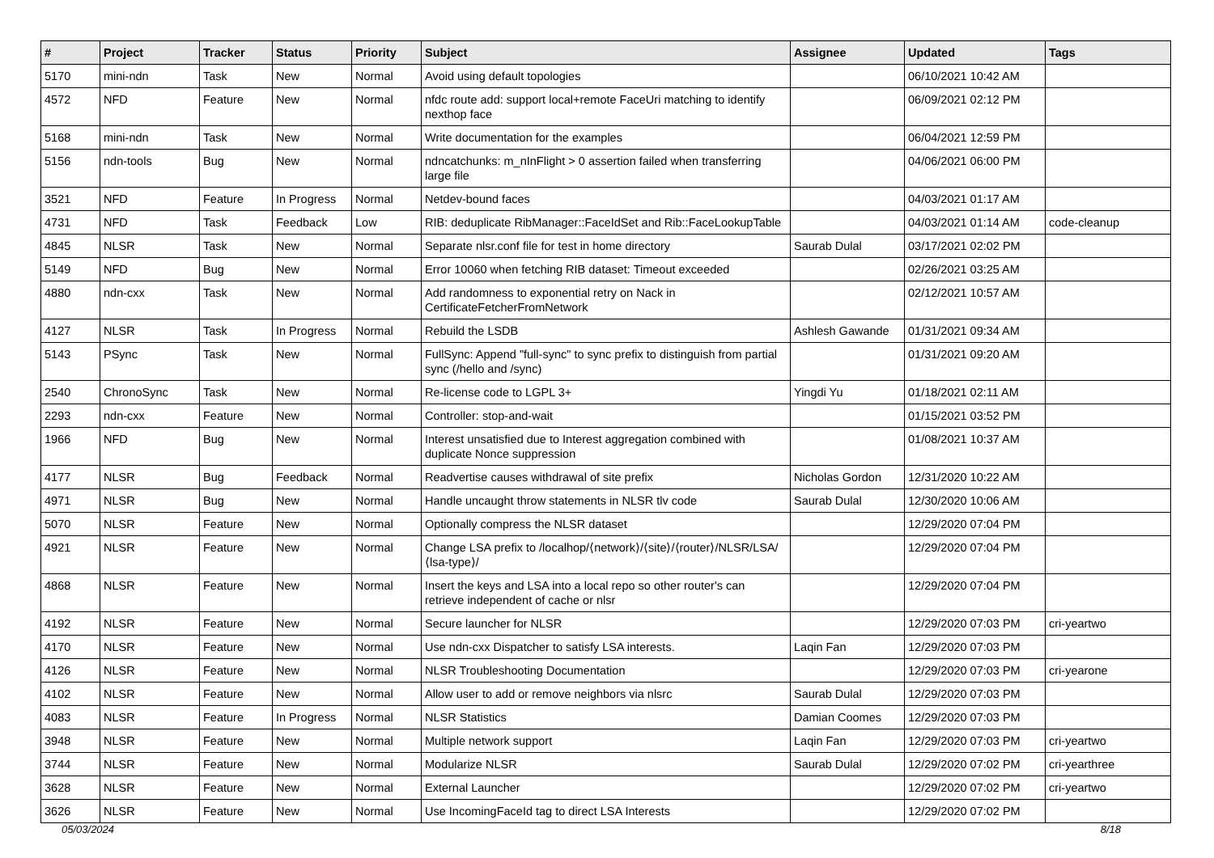| # | Project | Tracker | Status | Priority | Subject | Assignee | Updated | Tags |
| --- | --- | --- | --- | --- | --- | --- | --- | --- |
| 5170 | mini-ndn | Task | New | Normal | Avoid using default topologies | | 06/10/2021 10:42 AM | |
| 4572 | NFD | Feature | New | Normal | nfdc route add: support local+remote FaceUri matching to identify nexthop face | | 06/09/2021 02:12 PM | |
| 5168 | mini-ndn | Task | New | Normal | Write documentation for the examples | | 06/04/2021 12:59 PM | |
| 5156 | ndn-tools | Bug | New | Normal | ndncatchunks: m_nInFlight > 0 assertion failed when transferring large file | | 04/06/2021 06:00 PM | |
| 3521 | NFD | Feature | In Progress | Normal | Netdev-bound faces | | 04/03/2021 01:17 AM | |
| 4731 | NFD | Task | Feedback | Low | RIB: deduplicate RibManager::FaceIdSet and Rib::FaceLookupTable | | 04/03/2021 01:14 AM | code-cleanup |
| 4845 | NLSR | Task | New | Normal | Separate nlsr.conf file for test in home directory | Saurab Dulal | 03/17/2021 02:02 PM | |
| 5149 | NFD | Bug | New | Normal | Error 10060 when fetching RIB dataset: Timeout exceeded | | 02/26/2021 03:25 AM | |
| 4880 | ndn-cxx | Task | New | Normal | Add randomness to exponential retry on Nack in CertificateFetcherFromNetwork | | 02/12/2021 10:57 AM | |
| 4127 | NLSR | Task | In Progress | Normal | Rebuild the LSDB | Ashlesh Gawande | 01/31/2021 09:34 AM | |
| 5143 | PSync | Task | New | Normal | FullSync: Append "full-sync" to sync prefix to distinguish from partial sync (/hello and /sync) | | 01/31/2021 09:20 AM | |
| 2540 | ChronoSync | Task | New | Normal | Re-license code to LGPL 3+ | Yingdi Yu | 01/18/2021 02:11 AM | |
| 2293 | ndn-cxx | Feature | New | Normal | Controller: stop-and-wait | | 01/15/2021 03:52 PM | |
| 1966 | NFD | Bug | New | Normal | Interest unsatisfied due to Interest aggregation combined with duplicate Nonce suppression | | 01/08/2021 10:37 AM | |
| 4177 | NLSR | Bug | Feedback | Normal | Readvertise causes withdrawal of site prefix | Nicholas Gordon | 12/31/2020 10:22 AM | |
| 4971 | NLSR | Bug | New | Normal | Handle uncaught throw statements in NLSR tlv code | Saurab Dulal | 12/30/2020 10:06 AM | |
| 5070 | NLSR | Feature | New | Normal | Optionally compress the NLSR dataset | | 12/29/2020 07:04 PM | |
| 4921 | NLSR | Feature | New | Normal | Change LSA prefix to /localhop/⟨network⟩/⟨site⟩/⟨router⟩/NLSR/LSA/⟨lsa-type⟩/ | | 12/29/2020 07:04 PM | |
| 4868 | NLSR | Feature | New | Normal | Insert the keys and LSA into a local repo so other router's can retrieve independent of cache or nlsr | | 12/29/2020 07:04 PM | |
| 4192 | NLSR | Feature | New | Normal | Secure launcher for NLSR | | 12/29/2020 07:03 PM | cri-yeartwo |
| 4170 | NLSR | Feature | New | Normal | Use ndn-cxx Dispatcher to satisfy LSA interests. | Laqin Fan | 12/29/2020 07:03 PM | |
| 4126 | NLSR | Feature | New | Normal | NLSR Troubleshooting Documentation | | 12/29/2020 07:03 PM | cri-yearone |
| 4102 | NLSR | Feature | New | Normal | Allow user to add or remove neighbors via nlsrc | Saurab Dulal | 12/29/2020 07:03 PM | |
| 4083 | NLSR | Feature | In Progress | Normal | NLSR Statistics | Damian Coomes | 12/29/2020 07:03 PM | |
| 3948 | NLSR | Feature | New | Normal | Multiple network support | Laqin Fan | 12/29/2020 07:03 PM | cri-yeartwo |
| 3744 | NLSR | Feature | New | Normal | Modularize NLSR | Saurab Dulal | 12/29/2020 07:02 PM | cri-yearthree |
| 3628 | NLSR | Feature | New | Normal | External Launcher | | 12/29/2020 07:02 PM | cri-yeartwo |
| 3626 | NLSR | Feature | New | Normal | Use IncomingFaceId tag to direct LSA Interests | | 12/29/2020 07:02 PM | |
05/03/2024 8/18